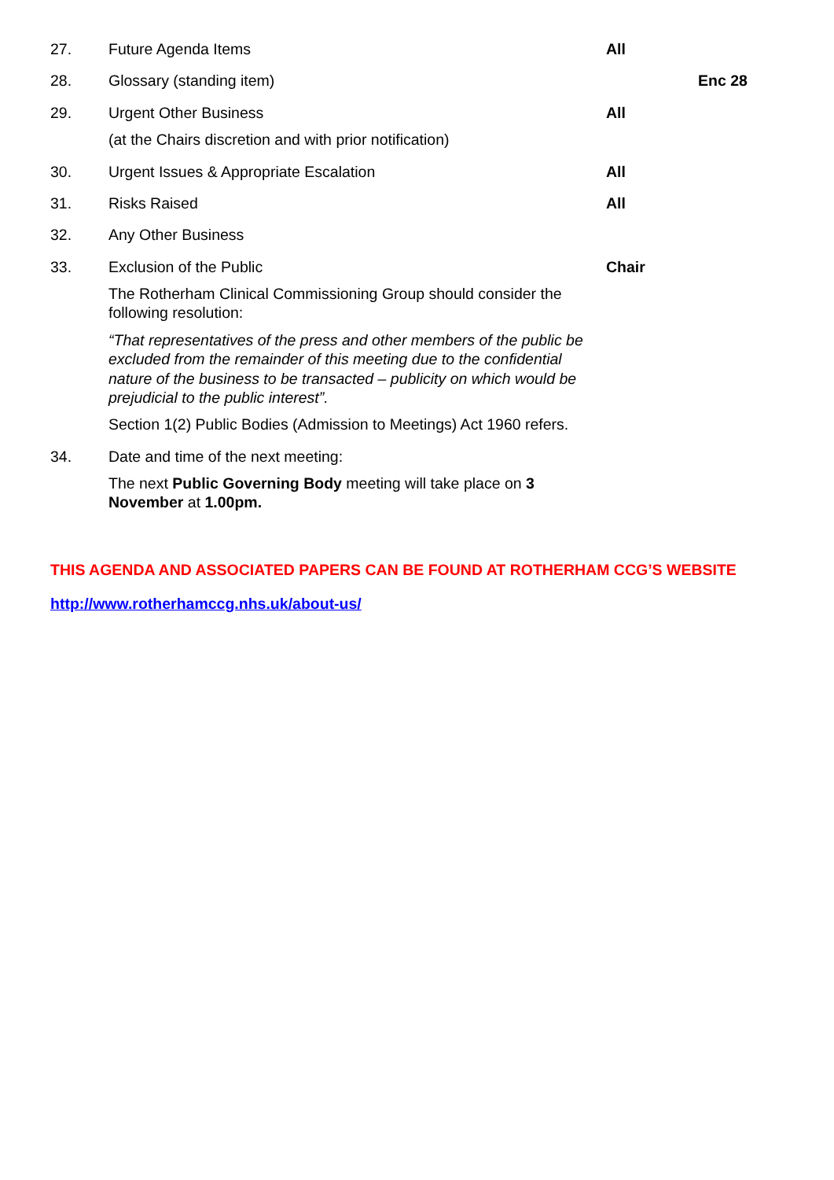| 27. | Future Agenda Items | All | |
| 28. | Glossary (standing item) | | Enc 28 |
| 29. | Urgent Other Business (at the Chairs discretion and with prior notification) | All | |
| 30. | Urgent Issues & Appropriate Escalation | All | |
| 31. | Risks Raised | All | |
| 32. | Any Other Business | | |
| 33. | Exclusion of the Public The Rotherham Clinical Commissioning Group should consider the following resolution: “That representatives of the press and other members of the public be excluded from the remainder of this meeting due to the confidential nature of the business to be transacted – publicity on which would be prejudicial to the public interest”. Section 1(2) Public Bodies (Admission to Meetings) Act 1960 refers. | Chair | |
| 34. | Date and time of the next meeting: The next Public Governing Body meeting will take place on 3 November at 1.00pm. | | |
THIS AGENDA AND ASSOCIATED PAPERS CAN BE FOUND AT ROTHERHAM CCG’S WEBSITE
http://www.rotherhamccg.nhs.uk/about-us/